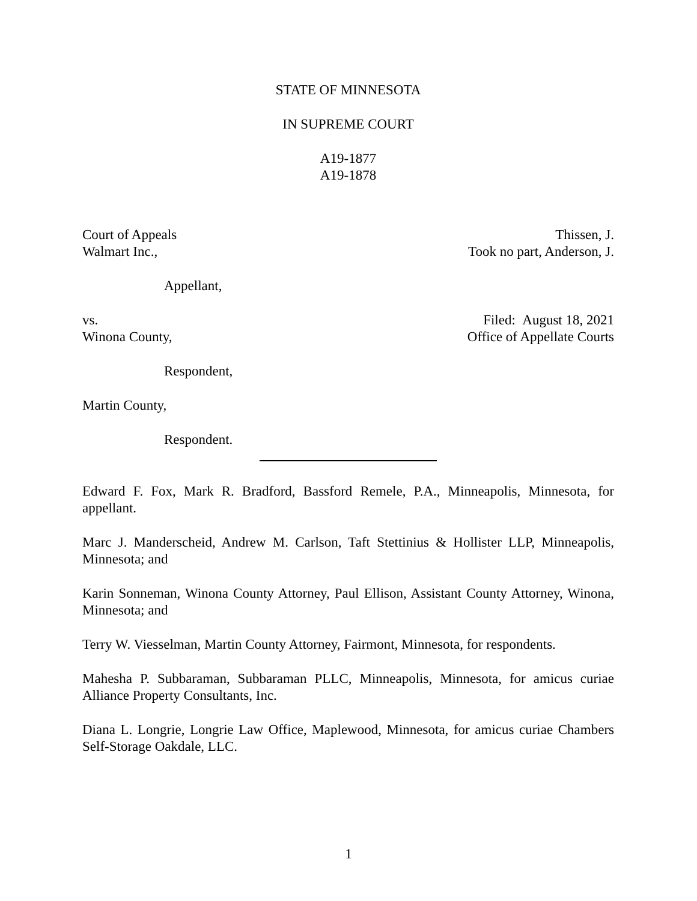STATE OF MINNESOTA
IN SUPREME COURT
A19-1877
A19-1878
Court of Appeals Thissen, J.
Took no part, Anderson, J.
Walmart Inc.,
Appellant,
vs. Filed: August 18, 2021
Office of Appellate Courts
Winona County,
Respondent,
Martin County,
Respondent.
Edward F. Fox, Mark R. Bradford, Bassford Remele, P.A., Minneapolis, Minnesota, for appellant.
Marc J. Manderscheid, Andrew M. Carlson, Taft Stettinius & Hollister LLP, Minneapolis, Minnesota; and
Karin Sonneman, Winona County Attorney, Paul Ellison, Assistant County Attorney, Winona, Minnesota; and
Terry W. Viesselman, Martin County Attorney, Fairmont, Minnesota, for respondents.
Mahesha P. Subbaraman, Subbaraman PLLC, Minneapolis, Minnesota, for amicus curiae Alliance Property Consultants, Inc.
Diana L. Longrie, Longrie Law Office, Maplewood, Minnesota, for amicus curiae Chambers Self-Storage Oakdale, LLC.
1